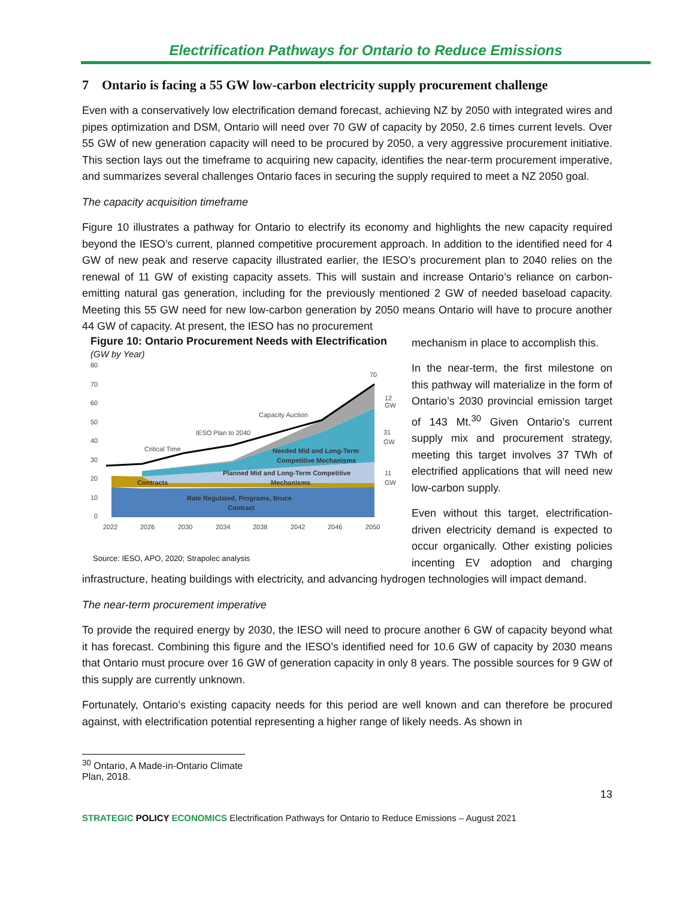Electrification Pathways for Ontario to Reduce Emissions
7 Ontario is facing a 55 GW low-carbon electricity supply procurement challenge
Even with a conservatively low electrification demand forecast, achieving NZ by 2050 with integrated wires and pipes optimization and DSM, Ontario will need over 70 GW of capacity by 2050, 2.6 times current levels. Over 55 GW of new generation capacity will need to be procured by 2050, a very aggressive procurement initiative. This section lays out the timeframe to acquiring new capacity, identifies the near-term procurement imperative, and summarizes several challenges Ontario faces in securing the supply required to meet a NZ 2050 goal.
The capacity acquisition timeframe
Figure 10 illustrates a pathway for Ontario to electrify its economy and highlights the new capacity required beyond the IESO’s current, planned competitive procurement approach. In addition to the identified need for 4 GW of new peak and reserve capacity illustrated earlier, the IESO’s procurement plan to 2040 relies on the renewal of 11 GW of existing capacity assets. This will sustain and increase Ontario’s reliance on carbon-emitting natural gas generation, including for the previously mentioned 2 GW of needed baseload capacity. Meeting this 55 GW need for new low-carbon generation by 2050 means Ontario will have to procure another 44 GW of capacity. At present, the IESO has no procurement
Figure 10: Ontario Procurement Needs with Electrification
(GW by Year)
80
70
60
50
40
30
20
10
0
Capacity Auction
IESO Plan to 2040
Critical Time
Needed Mid and Long-Term
Competitive Mechanisms
Planned Mid and Long-Term Competitive
Mechanisms
Contracts
Rate Regulated, Programs, Bruce
Contract
70
12
GW
31
GW
11
GW
2022
2026
2030
2034
2038
2042
2046
2050
Source: IESO, APO, 2020; Strapolec analysis
mechanism in place to accomplish this.
In the near-term, the first milestone on this pathway will materialize in the form of Ontario’s 2030 provincial emission target of 143 Mt.<sup>30</sup> Given Ontario’s current supply mix and procurement strategy, meeting this target involves 37 TWh of electrified applications that will need new low-carbon supply.
Even without this target, electrification-driven electricity demand is expected to occur organically. Other existing policies incenting EV adoption and charging infrastructure, heating buildings with electricity, and advancing hydrogen technologies will impact demand.
The near-term procurement imperative
To provide the required energy by 2030, the IESO will need to procure another 6 GW of capacity beyond what it has forecast. Combining this figure and the IESO’s identified need for 10.6 GW of capacity by 2030 means that Ontario must procure over 16 GW of generation capacity in only 8 years. The possible sources for 9 GW of this supply are currently unknown.
Fortunately, Ontario’s existing capacity needs for this period are well known and can therefore be procured against, with electrification potential representing a higher range of likely needs. As shown in
<sup>30</sup> Ontario, A Made-in-Ontario Climate Plan, 2018.
13
STRATEGIC POLICY ECONOMICS Electrification Pathways for Ontario to Reduce Emissions – August 2021